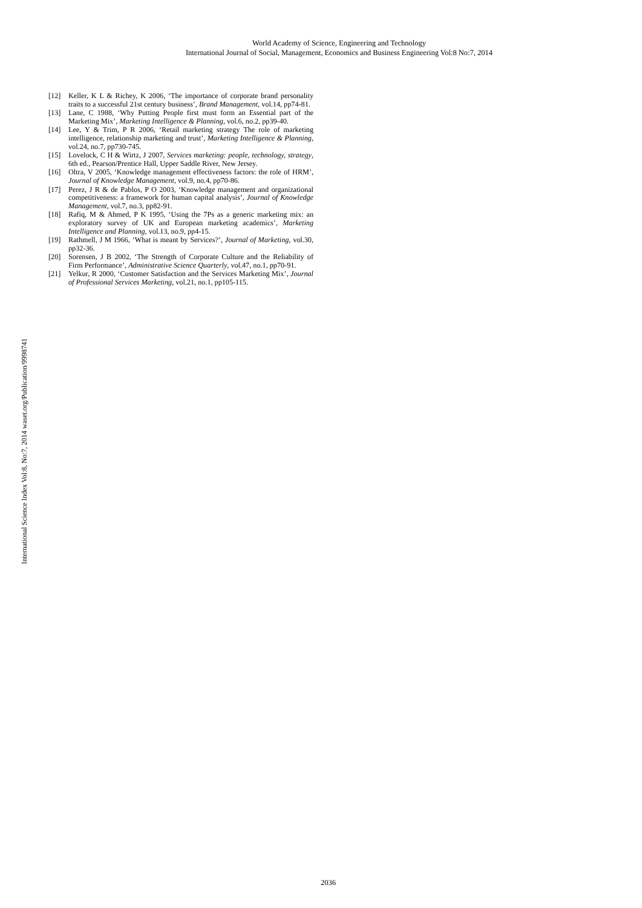World Academy of Science, Engineering and Technology
International Journal of Social, Management, Economics and Business Engineering Vol:8 No:7, 2014
International Science Index Vol:8, No:7, 2014 waset.org/Publication/9998741
[12] Keller, K L & Richey, K 2006, ‘The importance of corporate brand personality traits to a successful 21st century business’, Brand Management, vol.14, pp74-81.
[13] Lane, C 1988, ‘Why Putting People first must form an Essential part of the Marketing Mix’, Marketing Intelligence & Planning, vol.6, no.2, pp39-40.
[14] Lee, Y & Trim, P R 2006, ‘Retail marketing strategy The role of marketing intelligence, relationship marketing and trust’, Marketing Intelligence & Planning, vol.24, no.7, pp730-745.
[15] Lovelock, C H & Wirtz, J 2007, Services marketing: people, technology, strategy, 6th ed., Pearson/Prentice Hall, Upper Saddle River, New Jersey.
[16] Oltra, V 2005, ‘Knowledge management effectiveness factors: the role of HRM’, Journal of Knowledge Management, vol.9, no.4, pp70-86.
[17] Perez, J R & de Pablos, P O 2003, ‘Knowledge management and organizational competitiveness: a framework for human capital analysis’, Journal of Knowledge Management, vol.7, no.3, pp82-91.
[18] Rafiq, M & Ahmed, P K 1995, ‘Using the 7Ps as a generic marketing mix: an exploratory survey of UK and European marketing academics’, Marketing Intelligence and Planning, vol.13, no.9, pp4-15.
[19] Rathmell, J M 1966, ‘What is meant by Services?’, Journal of Marketing, vol.30, pp32-36.
[20] Sorensen, J B 2002, ‘The Strength of Corporate Culture and the Reliability of Firm Performance’, Administrative Science Quarterly, vol.47, no.1, pp70-91.
[21] Yelkur, R 2000, ‘Customer Satisfaction and the Services Marketing Mix’, Journal of Professional Services Marketing, vol.21, no.1, pp105-115.
2036